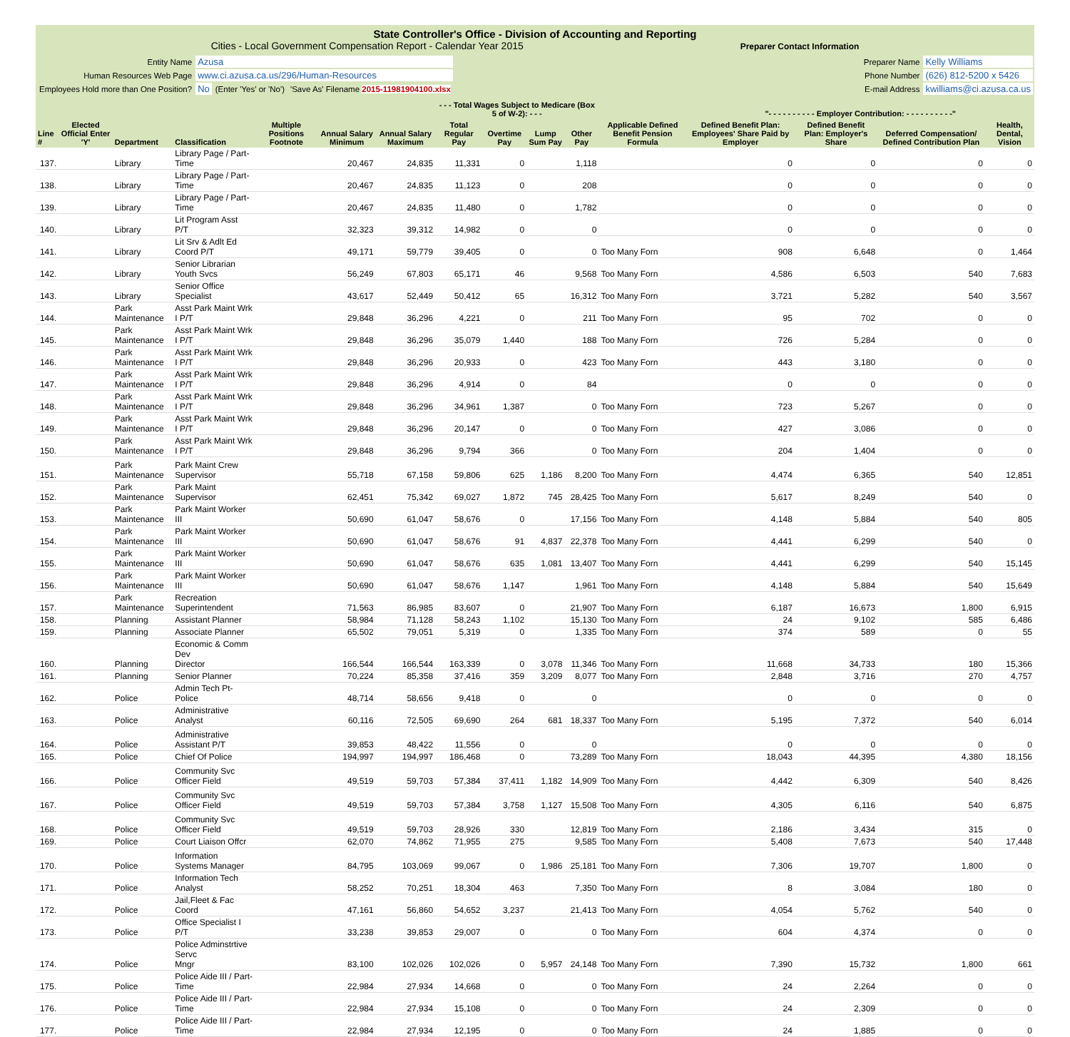State Controller's Office - Division of Accounting and Reporting
Cities - Local Government Compensation Report - Calendar Year 2015 Preparer Contact Information
| Entity Name | Azusa | | |
| Human Resources Web Page | www.ci.azusa.ca.us/296/Human-Resources | | |
| Employees Hold more than One Position? | No | (Enter 'Yes' or 'No') | 'Save As' Filename 2015-11981904100.xlsx |
| Preparer Name | Kelly Williams |
| Phone Number | (626) 812-5200 x 5426 |
| E-mail Address | kwilliams@ci.azusa.ca.us |
| | | | | | | | - - - Total Wages Subject to Medicare (Box 5 of W-2): - - - | | | | | "- - - - - - - - - - Employer Contribution: - - - - - - - - - -" | | | |
| --- | --- | --- | --- | --- | --- | --- | --- | --- | --- | --- | --- | --- | --- | --- | --- |
| Line # | Elected Official Enter 'Y' | Department | Classification | Multiple Positions Footnote | Annual Salary Minimum | Annual Salary Maximum | Total Regular Pay | Overtime Pay | Lump Sum Pay | Other Pay | Applicable Defined Benefit Pension Formula | Defined Benefit Plan: Employees' Share Paid by Employer | Defined Benefit Plan: Employer's Share | Deferred Compensation/ Defined Contribution Plan | Health, Dental, Vision |
| 137. | | Library | Library Page / Part-Time | | 20,467 | 24,835 | 11,331 | 0 | | 1,118 | | 0 | 0 | 0 | 0 |
| 138. | | Library | Library Page / Part-Time | | 20,467 | 24,835 | 11,123 | 0 | | 208 | | 0 | 0 | 0 | 0 |
| 139. | | Library | Library Page / Part-Time | | 20,467 | 24,835 | 11,480 | 0 | | 1,782 | | 0 | 0 | 0 | 0 |
| 140. | | Library | Lit Program Asst P/T | | 32,323 | 39,312 | 14,982 | 0 | | 0 | | 0 | 0 | 0 | 0 |
| 141. | | Library | Lit Srv & Adlt Ed Coord P/T | | 49,171 | 59,779 | 39,405 | 0 | | 0 | Too Many Forn | 908 | 6,648 | 0 | 1,464 |
| 142. | | Library | Senior Librarian Youth Svcs | | 56,249 | 67,803 | 65,171 | 46 | | 9,568 | Too Many Forn | 4,586 | 6,503 | 540 | 7,683 |
| 143. | | Library | Senior Office Specialist | | 43,617 | 52,449 | 50,412 | 65 | | 16,312 | Too Many Forn | 3,721 | 5,282 | 540 | 3,567 |
| 144. | | Park Maintenance | Asst Park Maint Wrk I P/T | | 29,848 | 36,296 | 4,221 | 0 | | 211 | Too Many Forn | 95 | 702 | 0 | 0 |
| 145. | | Park Maintenance | Asst Park Maint Wrk I P/T | | 29,848 | 36,296 | 35,079 | 1,440 | | 188 | Too Many Forn | 726 | 5,284 | 0 | 0 |
| 146. | | Park Maintenance | Asst Park Maint Wrk I P/T | | 29,848 | 36,296 | 20,933 | 0 | | 423 | Too Many Forn | 443 | 3,180 | 0 | 0 |
| 147. | | Park Maintenance | Asst Park Maint Wrk I P/T | | 29,848 | 36,296 | 4,914 | 0 | | 84 | | 0 | 0 | 0 | 0 |
| 148. | | Park Maintenance | Asst Park Maint Wrk I P/T | | 29,848 | 36,296 | 34,961 | 1,387 | | 0 | Too Many Forn | 723 | 5,267 | 0 | 0 |
| 149. | | Park Maintenance | Asst Park Maint Wrk I P/T | | 29,848 | 36,296 | 20,147 | 0 | | 0 | Too Many Forn | 427 | 3,086 | 0 | 0 |
| 150. | | Park Maintenance | Asst Park Maint Wrk I P/T | | 29,848 | 36,296 | 9,794 | 366 | | 0 | Too Many Forn | 204 | 1,404 | 0 | 0 |
| 151. | | Park Maintenance | Park Maint Crew Supervisor | | 55,718 | 67,158 | 59,806 | 625 | 1,186 | 8,200 | Too Many Forn | 4,474 | 6,365 | 540 | 12,851 |
| 152. | | Park Maintenance | Park Maint Supervisor | | 62,451 | 75,342 | 69,027 | 1,872 | 745 | 28,425 | Too Many Forn | 5,617 | 8,249 | 540 | 0 |
| 153. | | Park Maintenance | Park Maint Worker III | | 50,690 | 61,047 | 58,676 | 0 | | 17,156 | Too Many Forn | 4,148 | 5,884 | 540 | 805 |
| 154. | | Park Maintenance | Park Maint Worker III | | 50,690 | 61,047 | 58,676 | 91 | 4,837 | 22,378 | Too Many Forn | 4,441 | 6,299 | 540 | 0 |
| 155. | | Park Maintenance | Park Maint Worker III | | 50,690 | 61,047 | 58,676 | 635 | 1,081 | 13,407 | Too Many Forn | 4,441 | 6,299 | 540 | 15,145 |
| 156. | | Park Maintenance | Park Maint Worker III | | 50,690 | 61,047 | 58,676 | 1,147 | | 1,961 | Too Many Forn | 4,148 | 5,884 | 540 | 15,649 |
| 157. | | Park Maintenance | Recreation Superintendent | | 71,563 | 86,985 | 83,607 | 0 | | 21,907 | Too Many Forn | 6,187 | 16,673 | 1,800 | 6,915 |
| 158. | | Planning | Assistant Planner | | 58,984 | 71,128 | 58,243 | 1,102 | | 15,130 | Too Many Forn | 24 | 9,102 | 585 | 6,486 |
| 159. | | Planning | Associate Planner | | 65,502 | 79,051 | 5,319 | 0 | | 1,335 | Too Many Forn | 374 | 589 | 0 | 55 |
| 160. | | Planning | Economic & Comm Dev Director | | 166,544 | 166,544 | 163,339 | 0 | 3,078 | 11,346 | Too Many Forn | 11,668 | 34,733 | 180 | 15,366 |
| 161. | | Planning | Senior Planner | | 70,224 | 85,358 | 37,416 | 359 | 3,209 | 8,077 | Too Many Forn | 2,848 | 3,716 | 270 | 4,757 |
| 162. | | Police | Admin Tech Pt-Police | | 48,714 | 58,656 | 9,418 | 0 | | 0 | | 0 | 0 | 0 | 0 |
| 163. | | Police | Administrative Analyst | | 60,116 | 72,505 | 69,690 | 264 | 681 | 18,337 | Too Many Forn | 5,195 | 7,372 | 540 | 6,014 |
| 164. | | Police | Administrative Assistant P/T | | 39,853 | 48,422 | 11,556 | 0 | | 0 | | 0 | 0 | 0 | 0 |
| 165. | | Police | Chief Of Police | | 194,997 | 194,997 | 186,468 | 0 | | 73,289 | Too Many Forn | 18,043 | 44,395 | 4,380 | 18,156 |
| 166. | | Police | Community Svc Officer Field | | 49,519 | 59,703 | 57,384 | 37,411 | 1,182 | 14,909 | Too Many Forn | 4,442 | 6,309 | 540 | 8,426 |
| 167. | | Police | Community Svc Officer Field | | 49,519 | 59,703 | 57,384 | 3,758 | 1,127 | 15,508 | Too Many Forn | 4,305 | 6,116 | 540 | 6,875 |
| 168. | | Police | Community Svc Officer Field | | 49,519 | 59,703 | 28,926 | 330 | | 12,819 | Too Many Forn | 2,186 | 3,434 | 315 | 0 |
| 169. | | Police | Court Liaison Offcr | | 62,070 | 74,862 | 71,955 | 275 | | 9,585 | Too Many Forn | 5,408 | 7,673 | 540 | 17,448 |
| 170. | | Police | Information Systems Manager | | 84,795 | 103,069 | 99,067 | 0 | 1,986 | 25,181 | Too Many Forn | 7,306 | 19,707 | 1,800 | 0 |
| 171. | | Police | Information Tech Analyst | | 58,252 | 70,251 | 18,304 | 463 | | 7,350 | Too Many Forn | 8 | 3,084 | 180 | 0 |
| 172. | | Police | Jail,Fleet & Fac Coord | | 47,161 | 56,860 | 54,652 | 3,237 | | 21,413 | Too Many Forn | 4,054 | 5,762 | 540 | 0 |
| 173. | | Police | Office Specialist I P/T | | 33,238 | 39,853 | 29,007 | 0 | | 0 | Too Many Forn | 604 | 4,374 | 0 | 0 |
| 174. | | Police | Police Adminstrtive Servc Mngr | | 83,100 | 102,026 | 102,026 | 0 | 5,957 | 24,148 | Too Many Forn | 7,390 | 15,732 | 1,800 | 661 |
| 175. | | Police | Police Aide III / Part-Time | | 22,984 | 27,934 | 14,668 | 0 | | 0 | Too Many Forn | 24 | 2,264 | 0 | 0 |
| 176. | | Police | Police Aide III / Part-Time | | 22,984 | 27,934 | 15,108 | 0 | | 0 | Too Many Forn | 24 | 2,309 | 0 | 0 |
| 177. | | Police | Police Aide III / Part-Time | | 22,984 | 27,934 | 12,195 | 0 | | 0 | Too Many Forn | 24 | 1,885 | 0 | 0 |